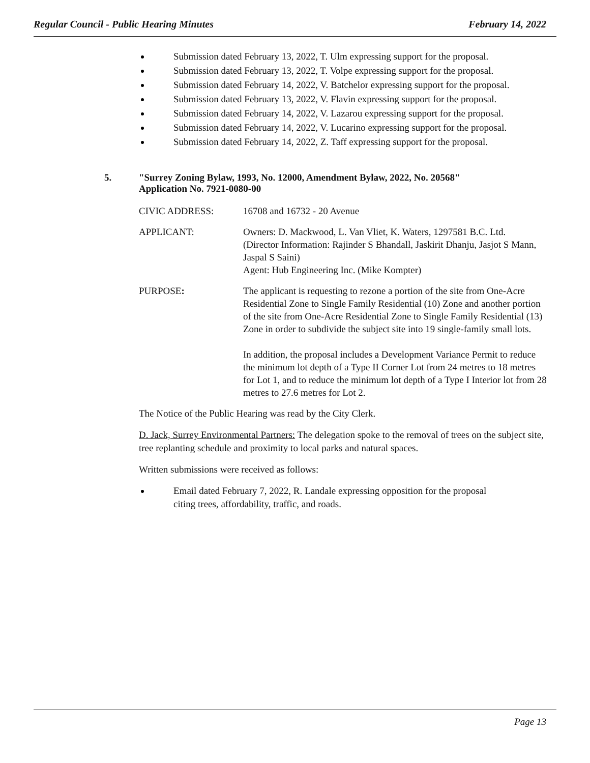Regular Council - Public Hearing Minutes February 14, 2022
Submission dated February 13, 2022, T. Ulm expressing support for the proposal.
Submission dated February 13, 2022, T. Volpe expressing support for the proposal.
Submission dated February 14, 2022, V. Batchelor expressing support for the proposal.
Submission dated February 13, 2022, V. Flavin expressing support for the proposal.
Submission dated February 14, 2022, V. Lazarou expressing support for the proposal.
Submission dated February 14, 2022, V. Lucarino expressing support for the proposal.
Submission dated February 14, 2022, Z. Taff expressing support for the proposal.
5. "Surrey Zoning Bylaw, 1993, No. 12000, Amendment Bylaw, 2022, No. 20568"
Application No. 7921-0080-00
CIVIC ADDRESS: 16708 and 16732 - 20 Avenue
APPLICANT: Owners: D. Mackwood, L. Van Vliet, K. Waters, 1297581 B.C. Ltd.
(Director Information: Rajinder S Bhandall, Jaskirit Dhanju, Jasjot S Mann, Jaspal S Saini)
Agent: Hub Engineering Inc. (Mike Kompter)
PURPOSE: The applicant is requesting to rezone a portion of the site from One-Acre Residential Zone to Single Family Residential (10) Zone and another portion of the site from One-Acre Residential Zone to Single Family Residential (13) Zone in order to subdivide the subject site into 19 single-family small lots.
In addition, the proposal includes a Development Variance Permit to reduce the minimum lot depth of a Type II Corner Lot from 24 metres to 18 metres for Lot 1, and to reduce the minimum lot depth of a Type I Interior lot from 28 metres to 27.6 metres for Lot 2.
The Notice of the Public Hearing was read by the City Clerk.
D. Jack, Surrey Environmental Partners: The delegation spoke to the removal of trees on the subject site, tree replanting schedule and proximity to local parks and natural spaces.
Written submissions were received as follows:
Email dated February 7, 2022, R. Landale expressing opposition for the proposal citing trees, affordability, traffic, and roads.
Page 13